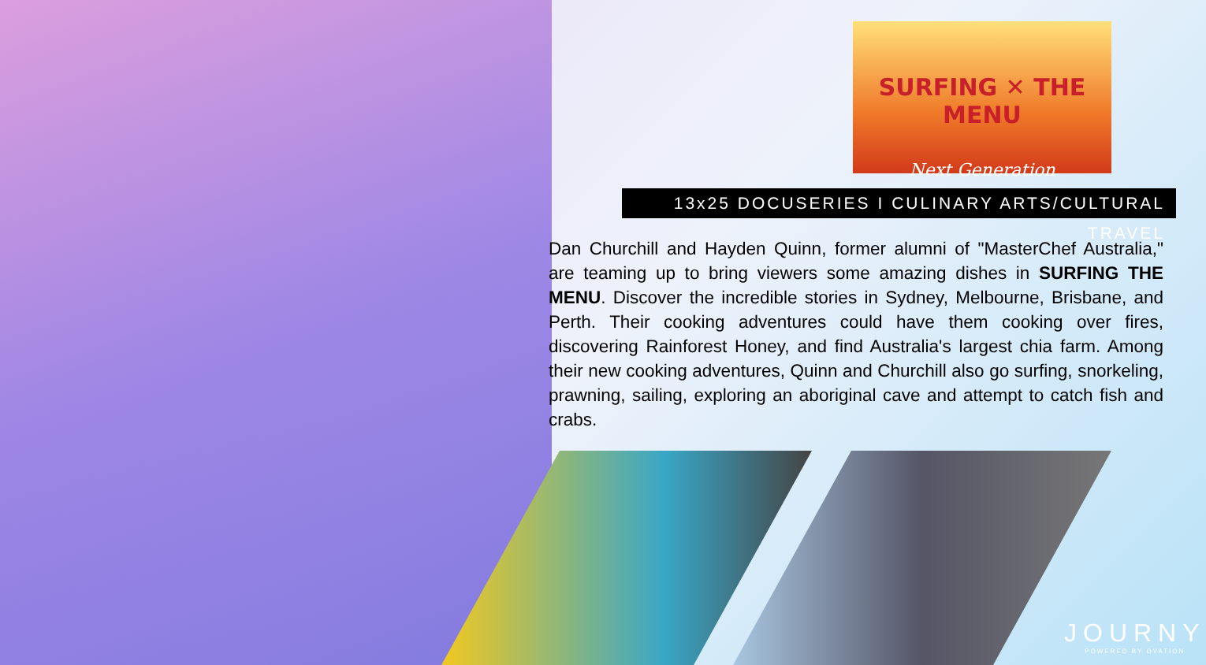SURFING ✕ THE MENU
Next Generation
13x25 DOCUSERIES I CULINARY ARTS/CULTURAL TRAVEL
Dan Churchill and Hayden Quinn, former alumni of "MasterChef Australia," are teaming up to bring viewers some amazing dishes in SURFING THE MENU. Discover the incredible stories in Sydney, Melbourne, Brisbane, and Perth. Their cooking adventures could have them cooking over fires, discovering Rainforest Honey, and find Australia's largest chia farm. Among their new cooking adventures, Quinn and Churchill also go surfing, snorkeling, prawning, sailing, exploring an aboriginal cave and attempt to catch fish and crabs.
JOURNY
POWERED BY OVATION